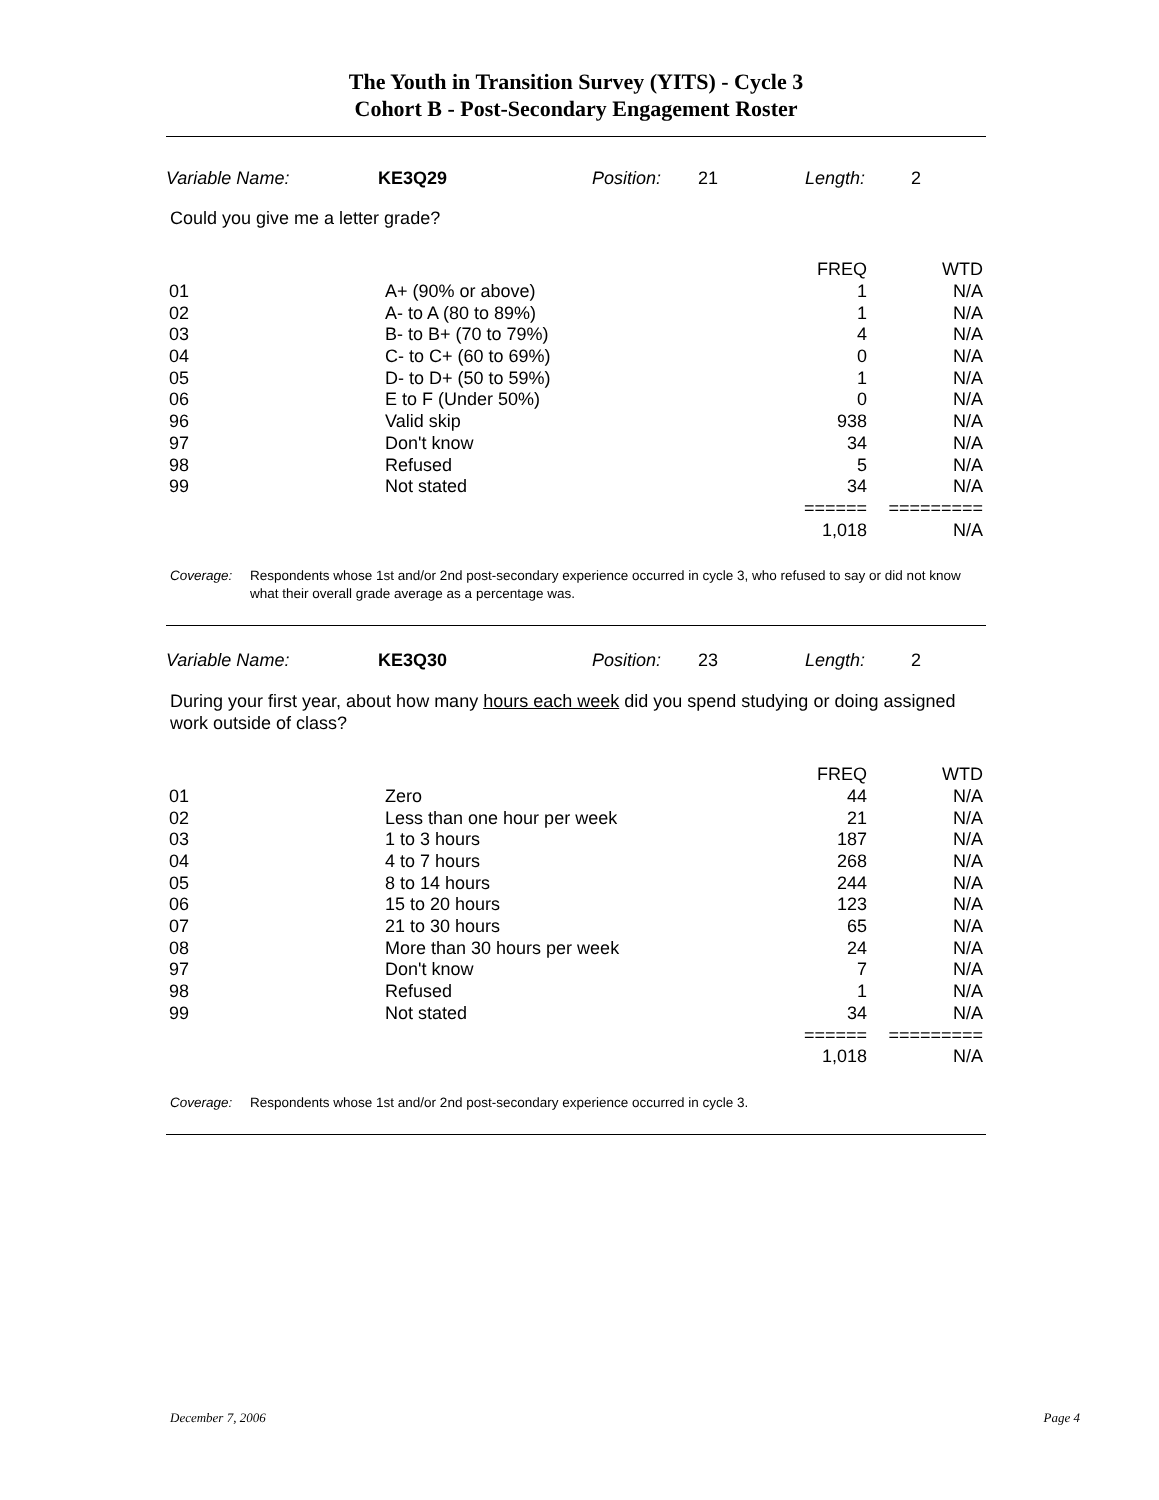The Youth in Transition Survey (YITS) - Cycle 3
Cohort B - Post-Secondary Engagement Roster
| Variable Name: | KE3Q29 | Position: | 21 | Length: | 2 |
Could you give me a letter grade?
| | | FREQ | WTD |
| --- | --- | --- | --- |
| 01 | A+ (90% or above) | 1 | N/A |
| 02 | A- to A (80 to 89%) | 1 | N/A |
| 03 | B- to B+ (70 to 79%) | 4 | N/A |
| 04 | C- to C+ (60 to 69%) | 0 | N/A |
| 05 | D- to D+ (50 to 59%) | 1 | N/A |
| 06 | E to F (Under 50%) | 0 | N/A |
| 96 | Valid skip | 938 | N/A |
| 97 | Don't know | 34 | N/A |
| 98 | Refused | 5 | N/A |
| 99 | Not stated | 34 | N/A |
| | | ====== | ========= |
| | | 1,018 | N/A |
Coverage: Respondents whose 1st and/or 2nd post-secondary experience occurred in cycle 3, who refused to say or did not know what their overall grade average as a percentage was.
| Variable Name: | KE3Q30 | Position: | 23 | Length: | 2 |
During your first year, about how many hours each week did you spend studying or doing assigned work outside of class?
| | | FREQ | WTD |
| --- | --- | --- | --- |
| 01 | Zero | 44 | N/A |
| 02 | Less than one hour per week | 21 | N/A |
| 03 | 1 to 3 hours | 187 | N/A |
| 04 | 4 to 7 hours | 268 | N/A |
| 05 | 8 to 14 hours | 244 | N/A |
| 06 | 15 to 20 hours | 123 | N/A |
| 07 | 21 to 30 hours | 65 | N/A |
| 08 | More than 30 hours per week | 24 | N/A |
| 97 | Don't know | 7 | N/A |
| 98 | Refused | 1 | N/A |
| 99 | Not stated | 34 | N/A |
| | | ====== | ========= |
| | | 1,018 | N/A |
Coverage: Respondents whose 1st and/or 2nd post-secondary experience occurred in cycle 3.
December 7, 2006 Page 4